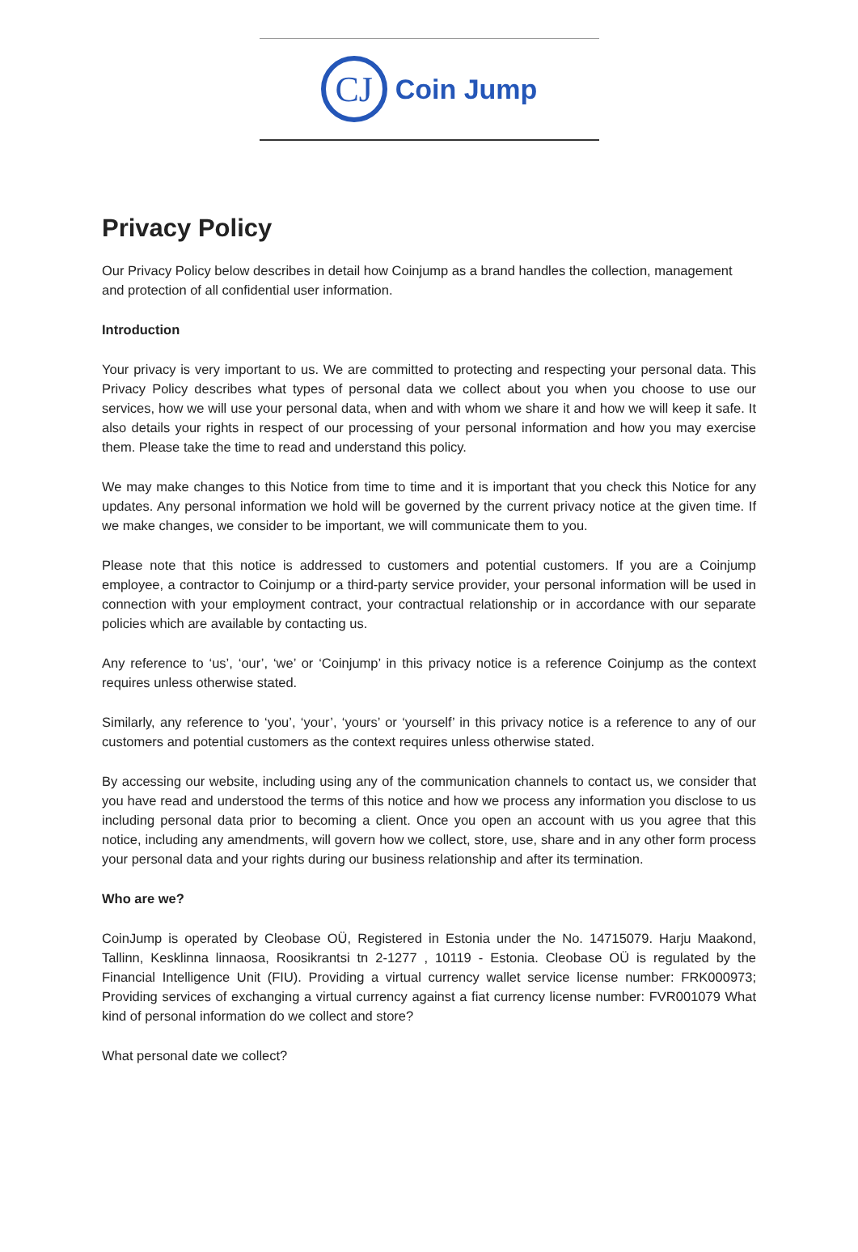CJ
Coin Jump
Privacy Policy
Our Privacy Policy below describes in detail how Coinjump as a brand handles the collection, management and protection of all confidential user information.
Introduction
Your privacy is very important to us. We are committed to protecting and respecting your personal data. This Privacy Policy describes what types of personal data we collect about you when you choose to use our services, how we will use your personal data, when and with whom we share it and how we will keep it safe. It also details your rights in respect of our processing of your personal information and how you may exercise them. Please take the time to read and understand this policy.
We may make changes to this Notice from time to time and it is important that you check this Notice for any updates. Any personal information we hold will be governed by the current privacy notice at the given time. If we make changes, we consider to be important, we will communicate them to you.
Please note that this notice is addressed to customers and potential customers. If you are a Coinjump employee, a contractor to Coinjump or a third-party service provider, your personal information will be used in connection with your employment contract, your contractual relationship or in accordance with our separate policies which are available by contacting us.
Any reference to ‘us’, ‘our’, ‘we’ or ‘Coinjump’ in this privacy notice is a reference Coinjump as the context requires unless otherwise stated.
Similarly, any reference to ‘you’, ‘your’, ‘yours’ or ‘yourself’ in this privacy notice is a reference to any of our customers and potential customers as the context requires unless otherwise stated.
By accessing our website, including using any of the communication channels to contact us, we consider that you have read and understood the terms of this notice and how we process any information you disclose to us including personal data prior to becoming a client. Once you open an account with us you agree that this notice, including any amendments, will govern how we collect, store, use, share and in any other form process your personal data and your rights during our business relationship and after its termination.
Who are we?
CoinJump is operated by Cleobase OÜ, Registered in Estonia under the No. 14715079. Harju Maakond, Tallinn, Kesklinna linnaosa, Roosikrantsi tn 2-1277 , 10119 - Estonia. Cleobase OÜ is regulated by the Financial Intelligence Unit (FIU). Providing a virtual currency wallet service license number: FRK000973; Providing services of exchanging a virtual currency against a fiat currency license number: FVR001079 What kind of personal information do we collect and store?
What personal date we collect?